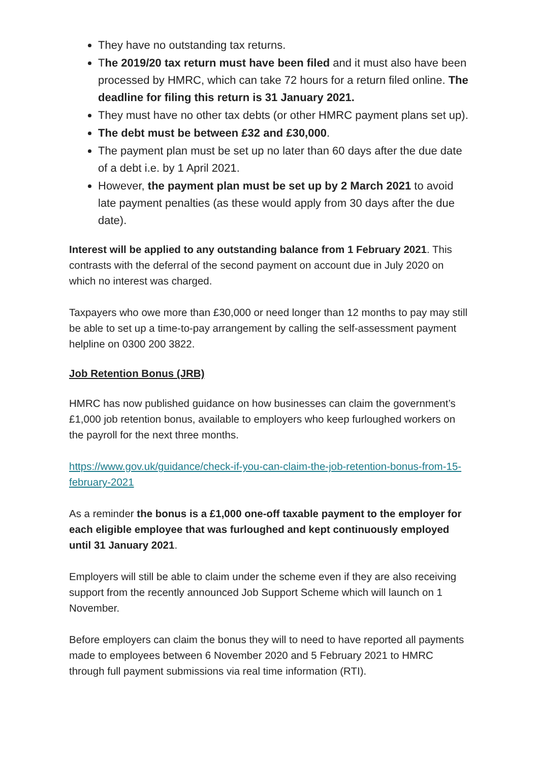They have no outstanding tax returns.
The 2019/20 tax return must have been filed and it must also have been processed by HMRC, which can take 72 hours for a return filed online. The deadline for filing this return is 31 January 2021.
They must have no other tax debts (or other HMRC payment plans set up).
The debt must be between £32 and £30,000.
The payment plan must be set up no later than 60 days after the due date of a debt i.e. by 1 April 2021.
However, the payment plan must be set up by 2 March 2021 to avoid late payment penalties (as these would apply from 30 days after the due date).
Interest will be applied to any outstanding balance from 1 February 2021. This contrasts with the deferral of the second payment on account due in July 2020 on which no interest was charged.
Taxpayers who owe more than £30,000 or need longer than 12 months to pay may still be able to set up a time-to-pay arrangement by calling the self-assessment payment helpline on 0300 200 3822.
Job Retention Bonus (JRB)
HMRC has now published guidance on how businesses can claim the government’s £1,000 job retention bonus, available to employers who keep furloughed workers on the payroll for the next three months.
https://www.gov.uk/guidance/check-if-you-can-claim-the-job-retention-bonus-from-15-february-2021
As a reminder the bonus is a £1,000 one-off taxable payment to the employer for each eligible employee that was furloughed and kept continuously employed until 31 January 2021.
Employers will still be able to claim under the scheme even if they are also receiving support from the recently announced Job Support Scheme which will launch on 1 November.
Before employers can claim the bonus they will to need to have reported all payments made to employees between 6 November 2020 and 5 February 2021 to HMRC through full payment submissions via real time information (RTI).